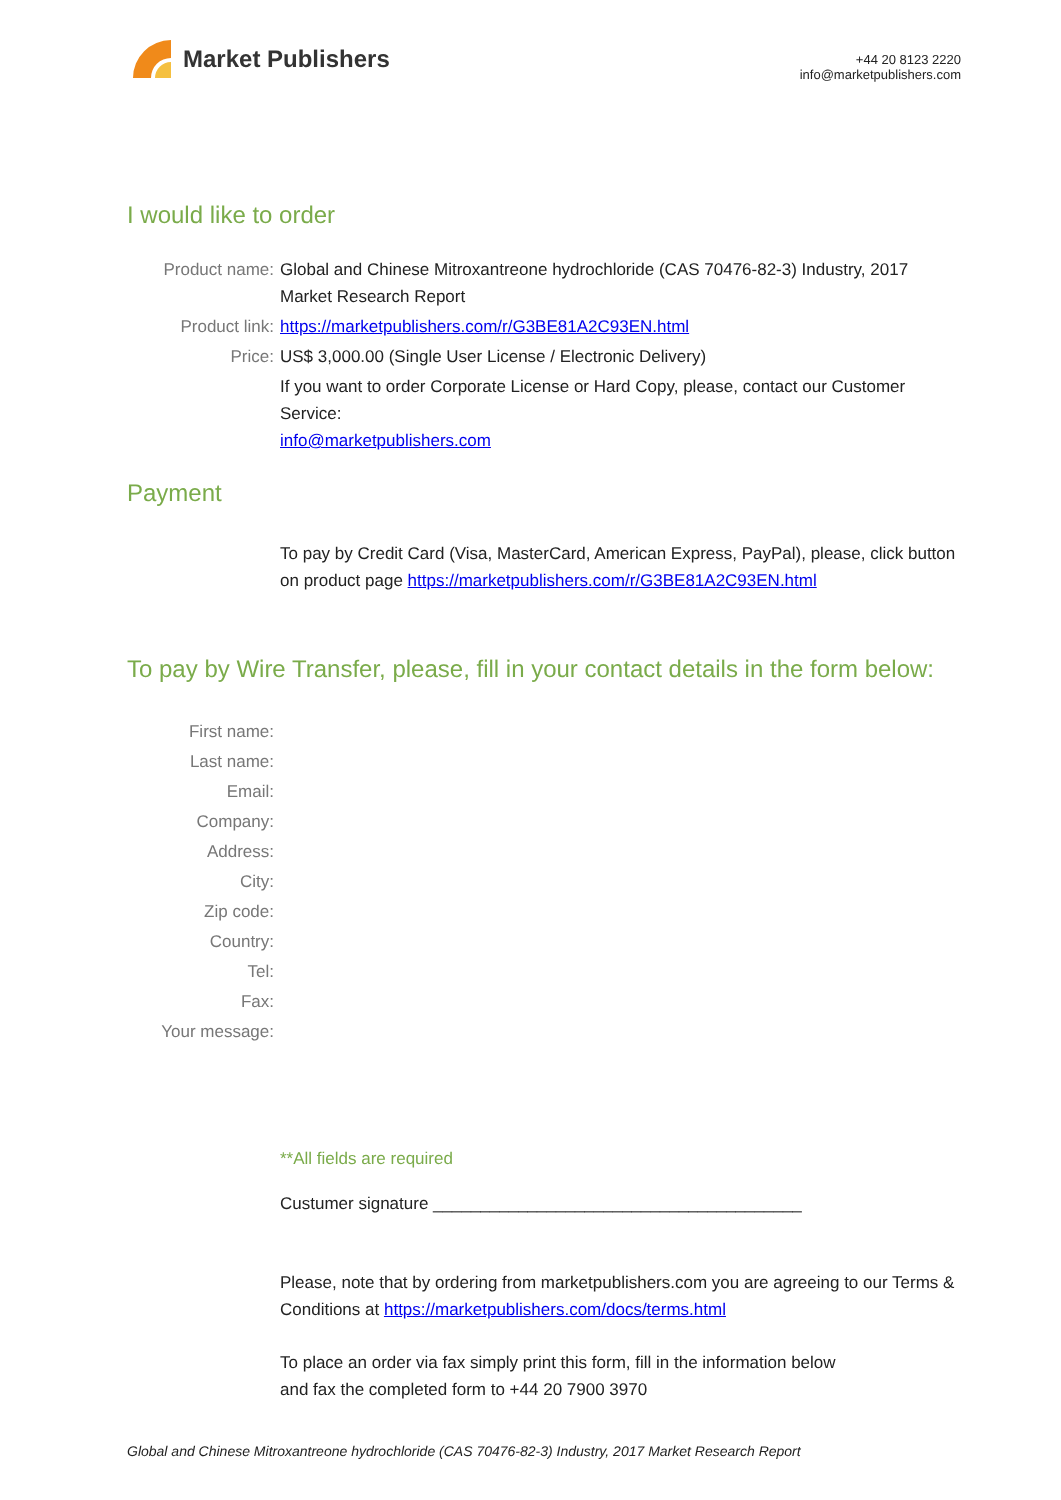Market Publishers
+44 20 8123 2220
info@marketpublishers.com
I would like to order
Product name: Global and Chinese Mitroxantreone hydrochloride (CAS 70476-82-3) Industry, 2017 Market Research Report
Product link: https://marketpublishers.com/r/G3BE81A2C93EN.html
Price: US$ 3,000.00 (Single User License / Electronic Delivery)
If you want to order Corporate License or Hard Copy, please, contact our Customer Service:
info@marketpublishers.com
Payment
To pay by Credit Card (Visa, MasterCard, American Express, PayPal), please, click button on product page https://marketpublishers.com/r/G3BE81A2C93EN.html
To pay by Wire Transfer, please, fill in your contact details in the form below:
First name:
Last name:
Email:
Company:
Address:
City:
Zip code:
Country:
Tel:
Fax:
Your message:
**All fields are required
Custumer signature _______________________________________
Please, note that by ordering from marketpublishers.com you are agreeing to our Terms & Conditions at https://marketpublishers.com/docs/terms.html
To place an order via fax simply print this form, fill in the information below
and fax the completed form to +44 20 7900 3970
Global and Chinese Mitroxantreone hydrochloride (CAS 70476-82-3) Industry, 2017 Market Research Report